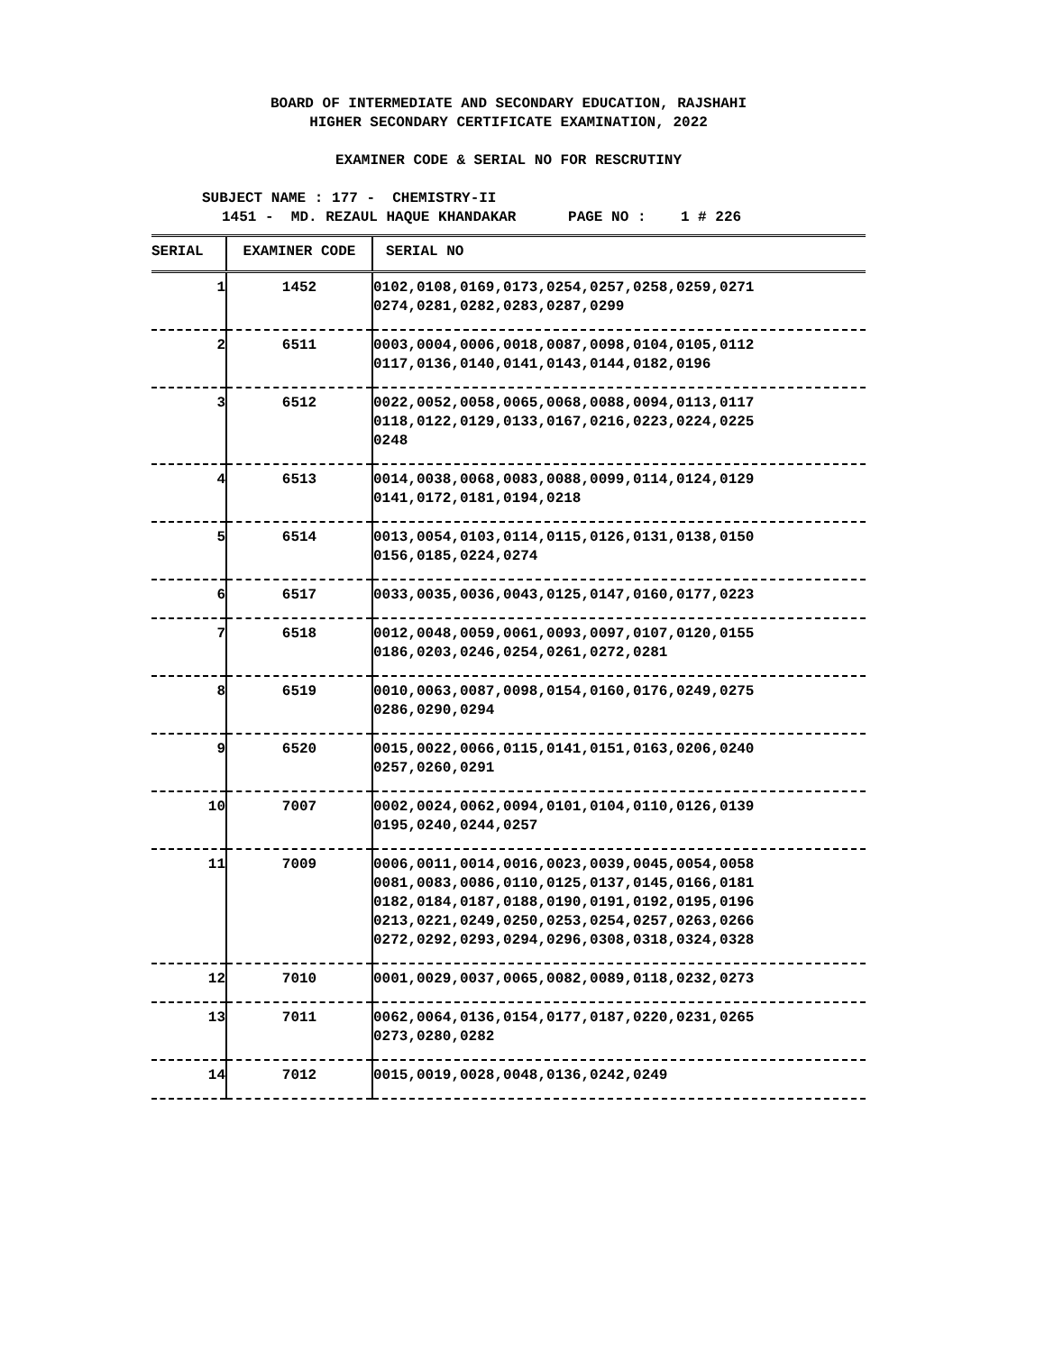BOARD OF INTERMEDIATE AND SECONDARY EDUCATION, RAJSHAHI HIGHER SECONDARY CERTIFICATE EXAMINATION, 2022
EXAMINER CODE & SERIAL NO FOR RESCRUTINY
SUBJECT NAME : 177 - CHEMISTRY-II
1451 - MD. REZAUL HAQUE KHANDAKAR PAGE NO : 1 # 226
| SERIAL | EXAMINER CODE | SERIAL NO |
| --- | --- | --- |
| 1 | 1452 | 0102,0108,0169,0173,0254,0257,0258,0259,0271 0274,0281,0282,0283,0287,0299 |
| 2 | 6511 | 0003,0004,0006,0018,0087,0098,0104,0105,0112 0117,0136,0140,0141,0143,0144,0182,0196 |
| 3 | 6512 | 0022,0052,0058,0065,0068,0088,0094,0113,0117 0118,0122,0129,0133,0167,0216,0223,0224,0225 0248 |
| 4 | 6513 | 0014,0038,0068,0083,0088,0099,0114,0124,0129 0141,0172,0181,0194,0218 |
| 5 | 6514 | 0013,0054,0103,0114,0115,0126,0131,0138,0150 0156,0185,0224,0274 |
| 6 | 6517 | 0033,0035,0036,0043,0125,0147,0160,0177,0223 |
| 7 | 6518 | 0012,0048,0059,0061,0093,0097,0107,0120,0155 0186,0203,0246,0254,0261,0272,0281 |
| 8 | 6519 | 0010,0063,0087,0098,0154,0160,0176,0249,0275 0286,0290,0294 |
| 9 | 6520 | 0015,0022,0066,0115,0141,0151,0163,0206,0240 0257,0260,0291 |
| 10 | 7007 | 0002,0024,0062,0094,0101,0104,0110,0126,0139 0195,0240,0244,0257 |
| 11 | 7009 | 0006,0011,0014,0016,0023,0039,0045,0054,0058 0081,0083,0086,0110,0125,0137,0145,0166,0181 0182,0184,0187,0188,0190,0191,0192,0195,0196 0213,0221,0249,0250,0253,0254,0257,0263,0266 0272,0292,0293,0294,0296,0308,0318,0324,0328 |
| 12 | 7010 | 0001,0029,0037,0065,0082,0089,0118,0232,0273 |
| 13 | 7011 | 0062,0064,0136,0154,0177,0187,0220,0231,0265 0273,0280,0282 |
| 14 | 7012 | 0015,0019,0028,0048,0136,0242,0249 |